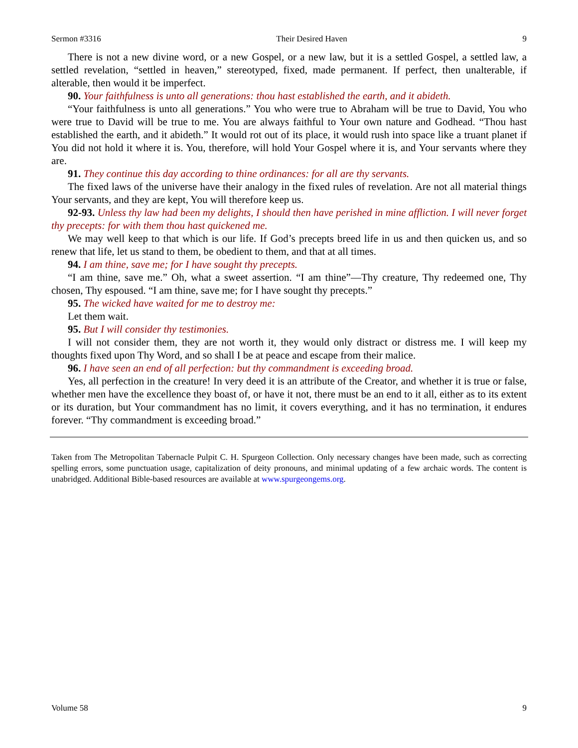Sermon #3316 Their Desired Haven 9
There is not a new divine word, or a new Gospel, or a new law, but it is a settled Gospel, a settled law, a settled revelation, “settled in heaven,” stereotyped, fixed, made permanent. If perfect, then unalterable, if alterable, then would it be imperfect.
90. Your faithfulness is unto all generations: thou hast established the earth, and it abideth.
“Your faithfulness is unto all generations.” You who were true to Abraham will be true to David, You who were true to David will be true to me. You are always faithful to Your own nature and Godhead. “Thou hast established the earth, and it abideth.” It would rot out of its place, it would rush into space like a truant planet if You did not hold it where it is. You, therefore, will hold Your Gospel where it is, and Your servants where they are.
91. They continue this day according to thine ordinances: for all are thy servants.
The fixed laws of the universe have their analogy in the fixed rules of revelation. Are not all material things Your servants, and they are kept, You will therefore keep us.
92-93. Unless thy law had been my delights, I should then have perished in mine affliction. I will never forget thy precepts: for with them thou hast quickened me.
We may well keep to that which is our life. If God’s precepts breed life in us and then quicken us, and so renew that life, let us stand to them, be obedient to them, and that at all times.
94. I am thine, save me; for I have sought thy precepts.
“I am thine, save me.” Oh, what a sweet assertion. “I am thine”—Thy creature, Thy redeemed one, Thy chosen, Thy espoused. “I am thine, save me; for I have sought thy precepts.”
95. The wicked have waited for me to destroy me:
Let them wait.
95. But I will consider thy testimonies.
I will not consider them, they are not worth it, they would only distract or distress me. I will keep my thoughts fixed upon Thy Word, and so shall I be at peace and escape from their malice.
96. I have seen an end of all perfection: but thy commandment is exceeding broad.
Yes, all perfection in the creature! In very deed it is an attribute of the Creator, and whether it is true or false, whether men have the excellence they boast of, or have it not, there must be an end to it all, either as to its extent or its duration, but Your commandment has no limit, it covers everything, and it has no termination, it endures forever. “Thy commandment is exceeding broad.”
Taken from The Metropolitan Tabernacle Pulpit C. H. Spurgeon Collection. Only necessary changes have been made, such as correcting spelling errors, some punctuation usage, capitalization of deity pronouns, and minimal updating of a few archaic words. The content is unabridged. Additional Bible-based resources are available at www.spurgeongems.org.
Volume 58 9